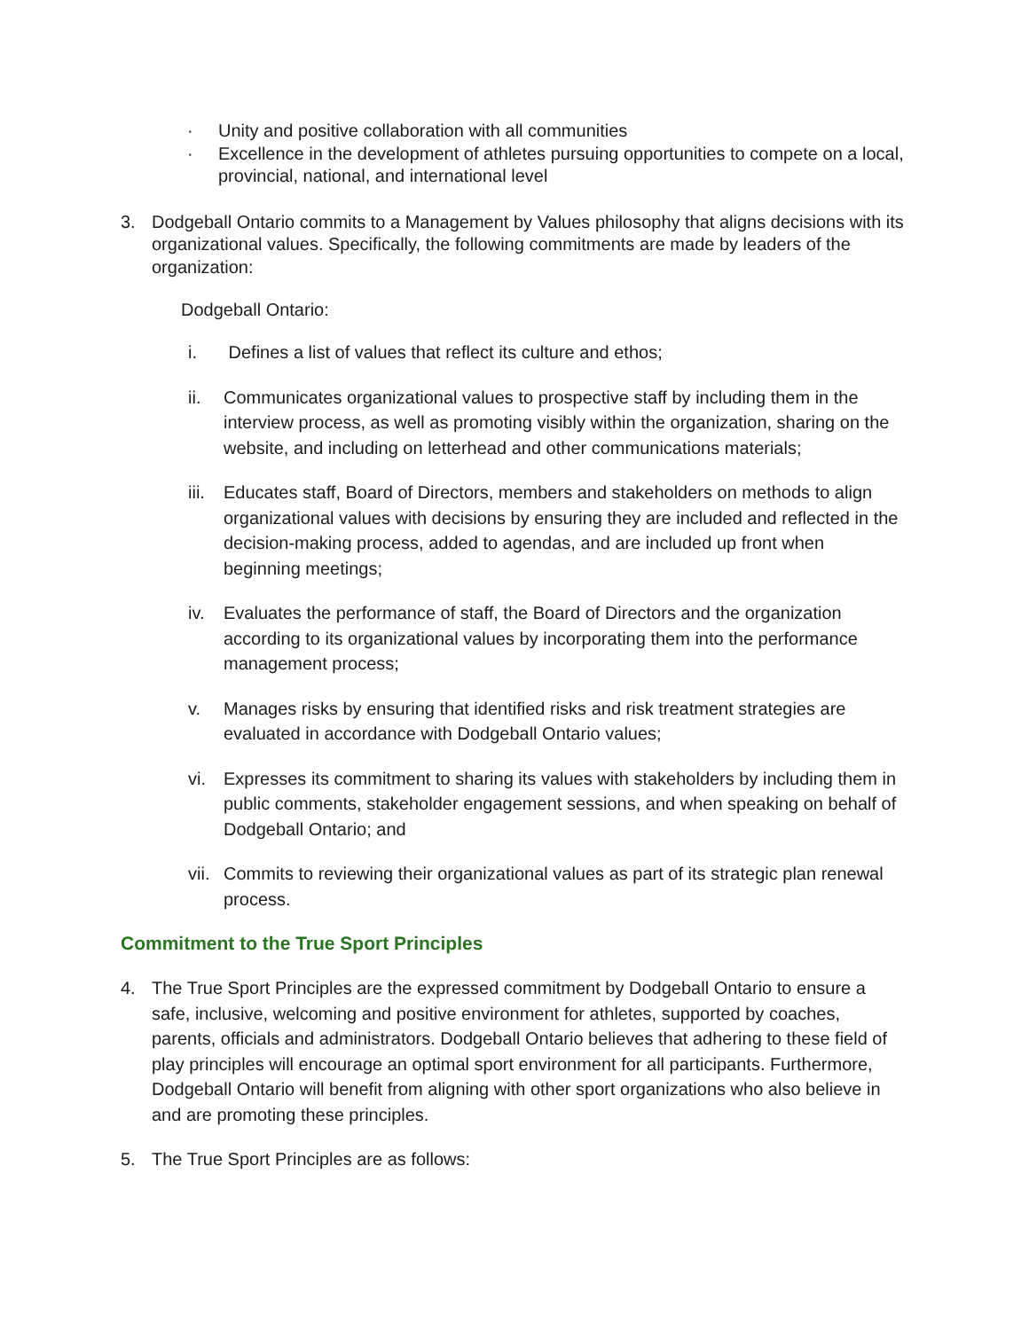· Unity and positive collaboration with all communities
· Excellence in the development of athletes pursuing opportunities to compete on a local, provincial, national, and international level
3. Dodgeball Ontario commits to a Management by Values philosophy that aligns decisions with its organizational values. Specifically, the following commitments are made by leaders of the organization:
Dodgeball Ontario:
i. Defines a list of values that reflect its culture and ethos;
ii. Communicates organizational values to prospective staff by including them in the interview process, as well as promoting visibly within the organization, sharing on the website, and including on letterhead and other communications materials;
iii. Educates staff, Board of Directors, members and stakeholders on methods to align organizational values with decisions by ensuring they are included and reflected in the decision-making process, added to agendas, and are included up front when beginning meetings;
iv. Evaluates the performance of staff, the Board of Directors and the organization according to its organizational values by incorporating them into the performance management process;
v. Manages risks by ensuring that identified risks and risk treatment strategies are evaluated in accordance with Dodgeball Ontario values;
vi. Expresses its commitment to sharing its values with stakeholders by including them in public comments, stakeholder engagement sessions, and when speaking on behalf of Dodgeball Ontario; and
vii. Commits to reviewing their organizational values as part of its strategic plan renewal process.
Commitment to the True Sport Principles
4. The True Sport Principles are the expressed commitment by Dodgeball Ontario to ensure a safe, inclusive, welcoming and positive environment for athletes, supported by coaches, parents, officials and administrators. Dodgeball Ontario believes that adhering to these field of play principles will encourage an optimal sport environment for all participants. Furthermore, Dodgeball Ontario will benefit from aligning with other sport organizations who also believe in and are promoting these principles.
5. The True Sport Principles are as follows: